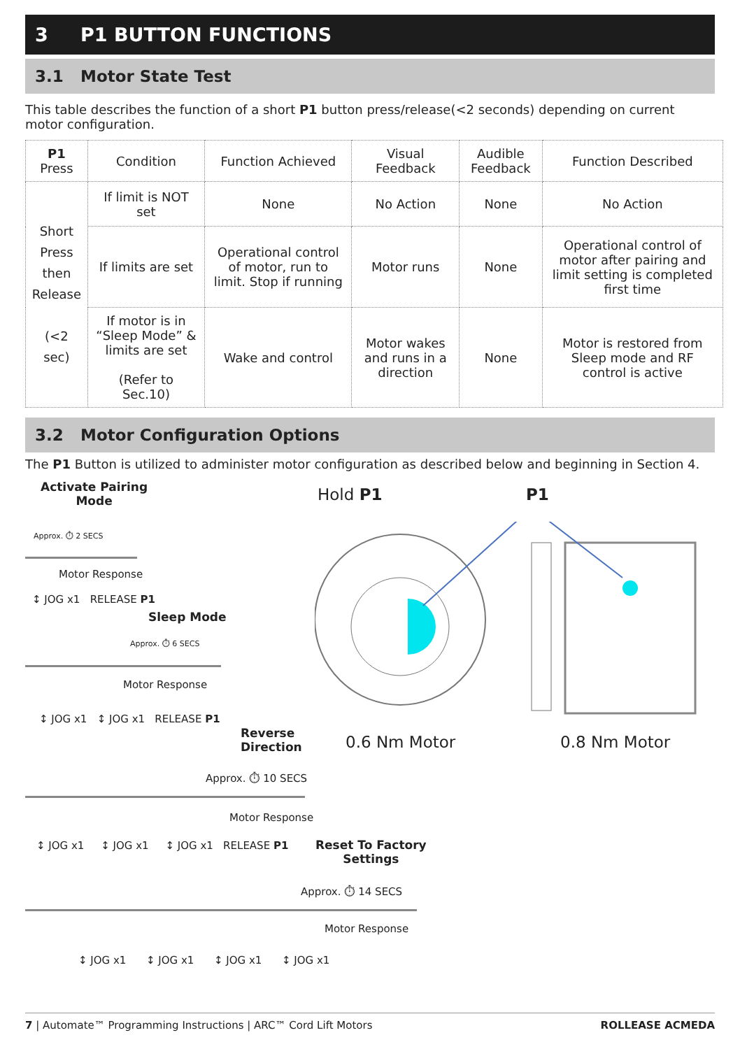3 P1 BUTTON FUNCTIONS
3.1 Motor State Test
This table describes the function of a short P1 button press/release(<2 seconds) depending on current motor configuration.
| P1 Press | Condition | Function Achieved | Visual Feedback | Audible Feedback | Function Described |
| --- | --- | --- | --- | --- | --- |
| Short Press then Release (<2 sec) | If limit is NOT set | None | No Action | None | No Action |
| | If limits are set | Operational control of motor, run to limit. Stop if running | Motor runs | None | Operational control of motor after pairing and limit setting is completed first time |
| | If motor is in “Sleep Mode” & limits are set (Refer to Sec.10) | Wake and control | Motor wakes and runs in a direction | None | Motor is restored from Sleep mode and RF control is active |
3.2 Motor Configuration Options
The P1 Button is utilized to administer motor configuration as described below and beginning in Section 4.
Activate Pairing
Mode
Approx. ⏱ 2 SECS
Motor Response
↕ JOG x1 RELEASE P1
Sleep Mode
Approx. ⏱ 6 SECS
Motor Response
↕ JOG x1 ↕ JOG x1 RELEASE P1
Reverse
Direction
Approx. ⏱ 10 SECS
Motor Response
↕ JOG x1 ↕ JOG x1 ↕ JOG x1 RELEASE P1
Reset To Factory
Settings
Approx. ⏱ 14 SECS
Motor Response
↕ JOG x1 ↕ JOG x1 ↕ JOG x1 ↕ JOG x1
Hold P1 P1
0.6 Nm Motor 0.8 Nm Motor
7 | Automate™ Programming Instructions | ARC™ Cord Lift Motors ROLLEASE ACMEDA